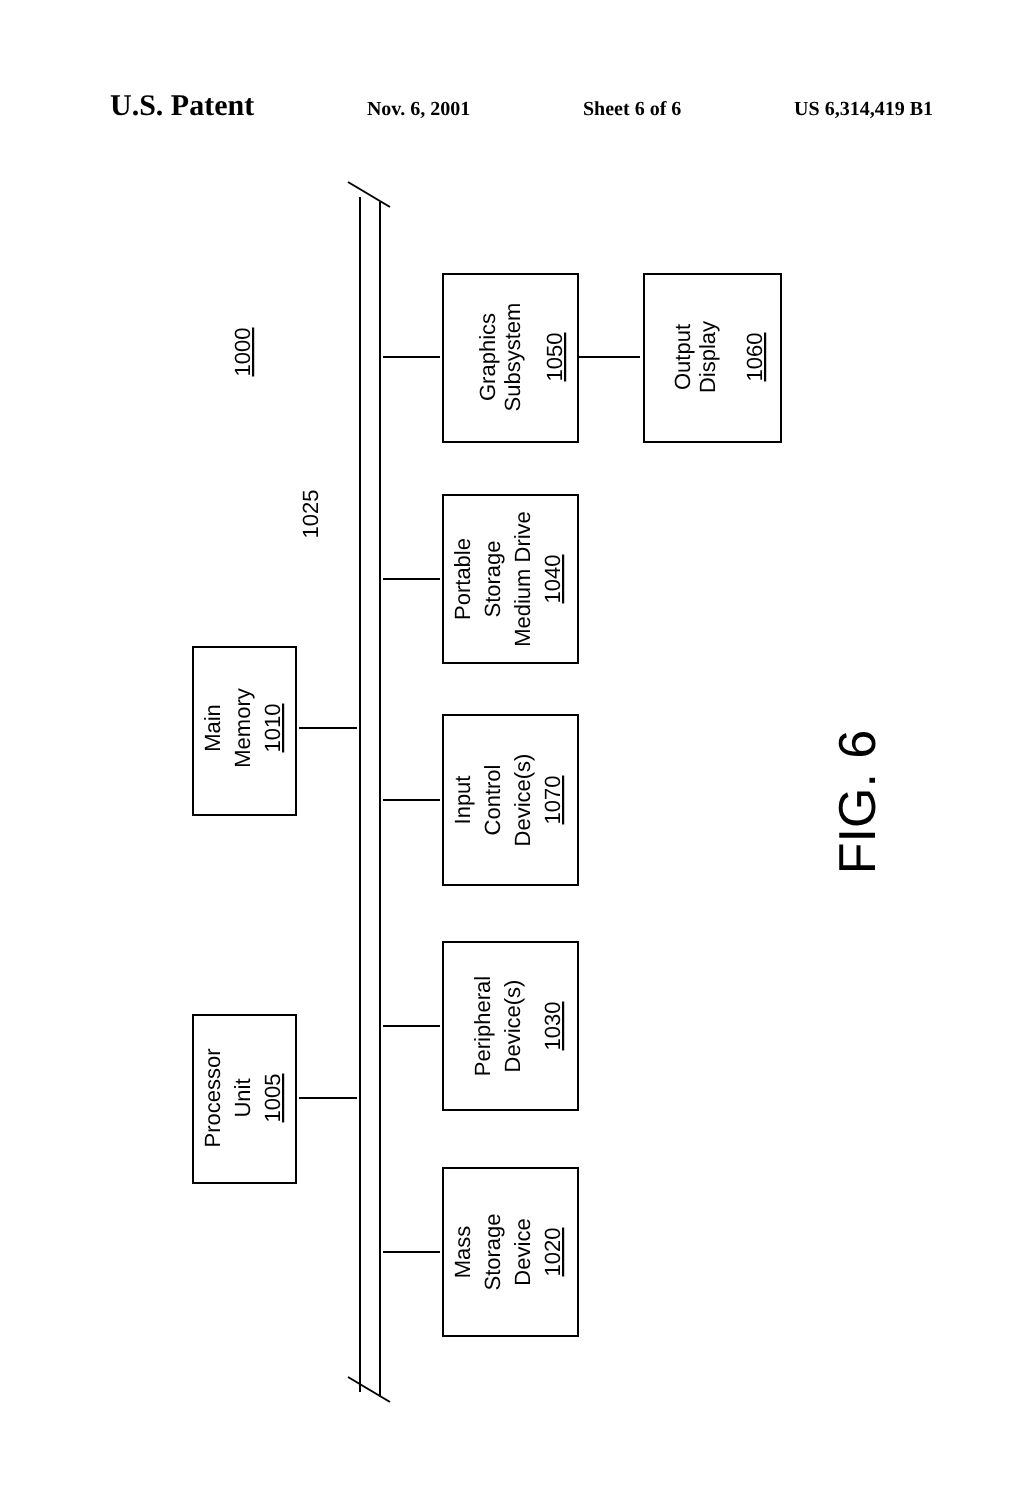U.S. Patent Nov. 6, 2001 Sheet 6 of 6 US 6,314,419 B1
1000
1025
Graphics
Subsystem
1050
Output
Display
1060
Portable
Storage
Medium Drive
1040
Input
Control
Device(s)
1070
Peripheral
Device(s)
1030
Mass
Storage
Device
1020
Main
Memory
1010
Processor
Unit
1005
FIG. 6